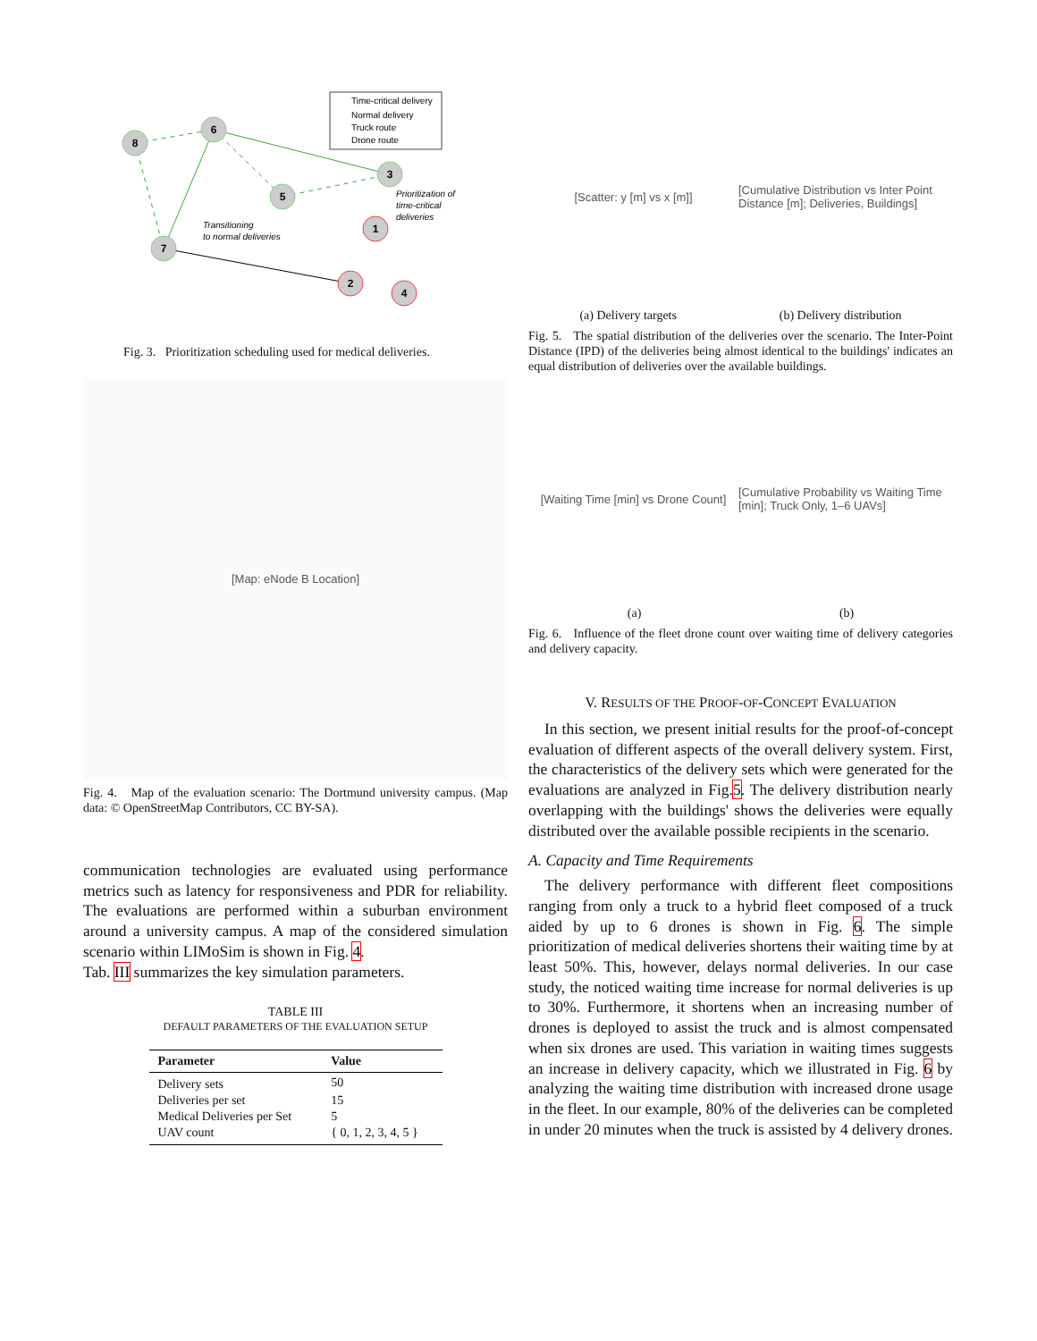8
6
5
3
7
1
2
4
Time-critical delivery
Normal delivery
Truck route
Drone route
Prioritization of
time-critical
deliveries
Transitioning
to normal deliveries
Fig. 3. Prioritization scheduling used for medical deliveries.
[Map: eNode B Location]
Fig. 4. Map of the evaluation scenario: The Dortmund university campus. (Map data: © OpenStreetMap Contributors, CC BY-SA).
communication technologies are evaluated using performance metrics such as latency for responsiveness and PDR for reliability. The evaluations are performed within a suburban environment around a university campus. A map of the considered simulation scenario within LIMoSim is shown in Fig. 4.
Tab. III summarizes the key simulation parameters.
TABLE III
DEFAULT PARAMETERS OF THE EVALUATION SETUP
| Parameter | Value |
| --- | --- |
| Delivery sets | 50 |
| Deliveries per set | 15 |
| Medical Deliveries per Set | 5 |
| UAV count | { 0, 1, 2, 3, 4, 5 } |
[Scatter: y [m] vs x [m]] [Cumulative Distribution vs Inter Point Distance [m]; Deliveries, Buildings]
(a) Delivery targets (b) Delivery distribution
Fig. 5. The spatial distribution of the deliveries over the scenario. The Inter-Point Distance (IPD) of the deliveries being almost identical to the buildings' indicates an equal distribution of deliveries over the available buildings.
[Waiting Time [min] vs Drone Count]
[Cumulative Probability vs Waiting Time [min]; Truck Only, 1–6 UAVs]
(a) (b)
Fig. 6. Influence of the fleet drone count over waiting time of delivery categories and delivery capacity.
V. RESULTS OF THE PROOF-OF-CONCEPT EVALUATION
In this section, we present initial results for the proof-of-concept evaluation of different aspects of the overall delivery system. First, the characteristics of the delivery sets which were generated for the evaluations are analyzed in Fig.5. The delivery distribution nearly overlapping with the buildings' shows the deliveries were equally distributed over the available possible recipients in the scenario.
A. Capacity and Time Requirements
The delivery performance with different fleet compositions ranging from only a truck to a hybrid fleet composed of a truck aided by up to 6 drones is shown in Fig. 6. The simple prioritization of medical deliveries shortens their waiting time by at least 50%. This, however, delays normal deliveries. In our case study, the noticed waiting time increase for normal deliveries is up to 30%. Furthermore, it shortens when an increasing number of drones is deployed to assist the truck and is almost compensated when six drones are used. This variation in waiting times suggests an increase in delivery capacity, which we illustrated in Fig. 6 by analyzing the waiting time distribution with increased drone usage in the fleet. In our example, 80% of the deliveries can be completed in under 20 minutes when the truck is assisted by 4 delivery drones.